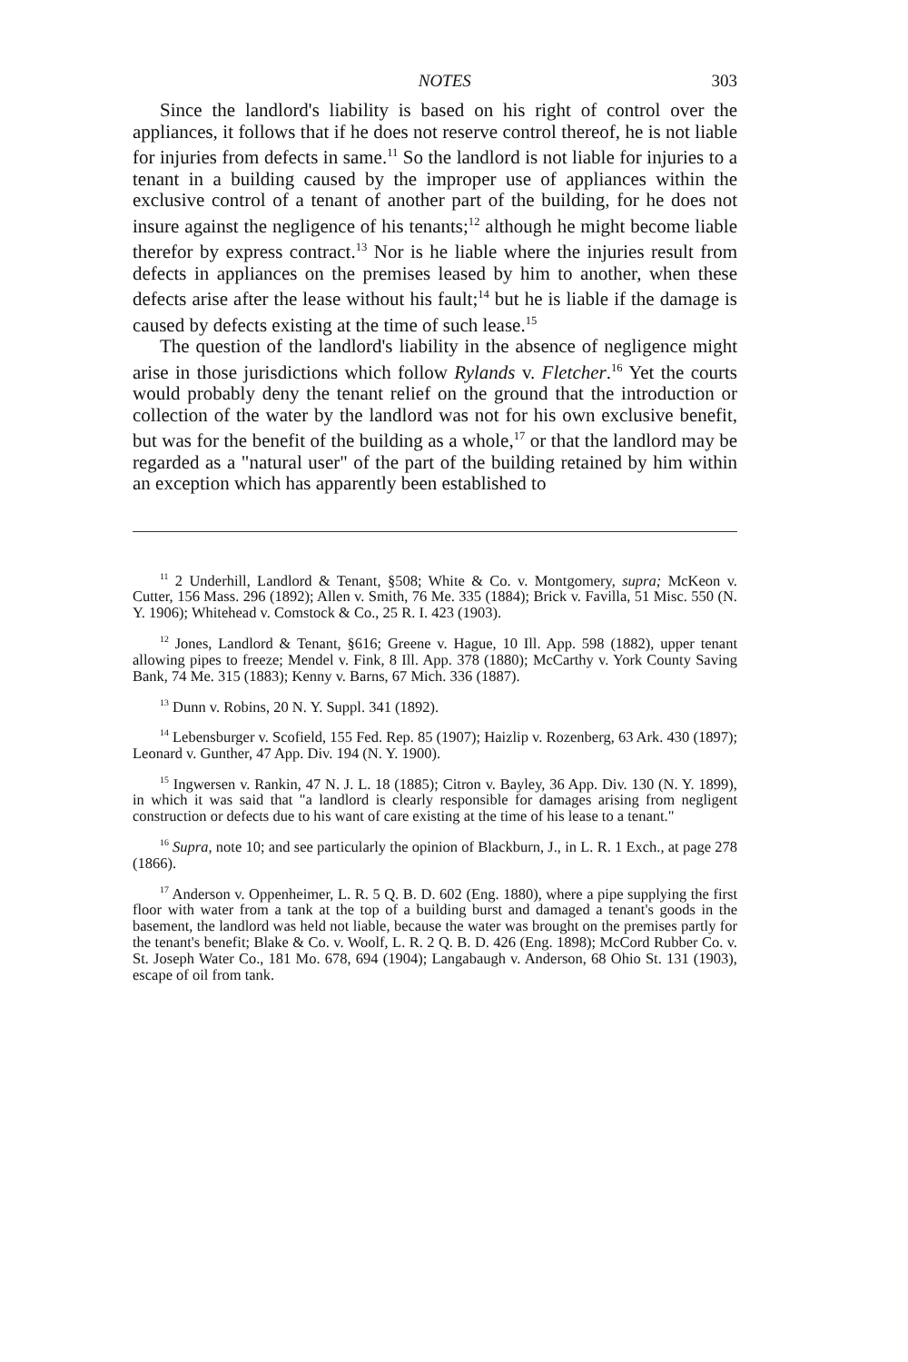NOTES 303
Since the landlord's liability is based on his right of control over the appliances, it follows that if he does not reserve control thereof, he is not liable for injuries from defects in same.<sup>11</sup> So the landlord is not liable for injuries to a tenant in a building caused by the improper use of appliances within the exclusive control of a tenant of another part of the building, for he does not insure against the negligence of his tenants;<sup>12</sup> although he might become liable therefor by express contract.<sup>13</sup> Nor is he liable where the injuries result from defects in appliances on the premises leased by him to another, when these defects arise after the lease without his fault;<sup>14</sup> but he is liable if the damage is caused by defects existing at the time of such lease.<sup>15</sup>
The question of the landlord's liability in the absence of negligence might arise in those jurisdictions which follow Rylands v. Fletcher.<sup>16</sup> Yet the courts would probably deny the tenant relief on the ground that the introduction or collection of the water by the landlord was not for his own exclusive benefit, but was for the benefit of the building as a whole,<sup>17</sup> or that the landlord may be regarded as a "natural user" of the part of the building retained by him within an exception which has apparently been established to
<sup>11</sup> 2 Underhill, Landlord & Tenant, §508; White & Co. v. Montgomery, supra; McKeon v. Cutter, 156 Mass. 296 (1892); Allen v. Smith, 76 Me. 335 (1884); Brick v. Favilla, 51 Misc. 550 (N. Y. 1906); Whitehead v. Comstock & Co., 25 R. I. 423 (1903).
<sup>12</sup> Jones, Landlord & Tenant, §616; Greene v. Hague, 10 Ill. App. 598 (1882), upper tenant allowing pipes to freeze; Mendel v. Fink, 8 Ill. App. 378 (1880); McCarthy v. York County Saving Bank, 74 Me. 315 (1883); Kenny v. Barns, 67 Mich. 336 (1887).
<sup>13</sup> Dunn v. Robins, 20 N. Y. Suppl. 341 (1892).
<sup>14</sup> Lebensburger v. Scofield, 155 Fed. Rep. 85 (1907); Haizlip v. Rozenberg, 63 Ark. 430 (1897); Leonard v. Gunther, 47 App. Div. 194 (N. Y. 1900).
<sup>15</sup> Ingwersen v. Rankin, 47 N. J. L. 18 (1885); Citron v. Bayley, 36 App. Div. 130 (N. Y. 1899), in which it was said that "a landlord is clearly responsible for damages arising from negligent construction or defects due to his want of care existing at the time of his lease to a tenant."
<sup>16</sup> Supra, note 10; and see particularly the opinion of Blackburn, J., in L. R. 1 Exch., at page 278 (1866).
<sup>17</sup> Anderson v. Oppenheimer, L. R. 5 Q. B. D. 602 (Eng. 1880), where a pipe supplying the first floor with water from a tank at the top of a building burst and damaged a tenant's goods in the basement, the landlord was held not liable, because the water was brought on the premises partly for the tenant's benefit; Blake & Co. v. Woolf, L. R. 2 Q. B. D. 426 (Eng. 1898); McCord Rubber Co. v. St. Joseph Water Co., 181 Mo. 678, 694 (1904); Langabaugh v. Anderson, 68 Ohio St. 131 (1903), escape of oil from tank.